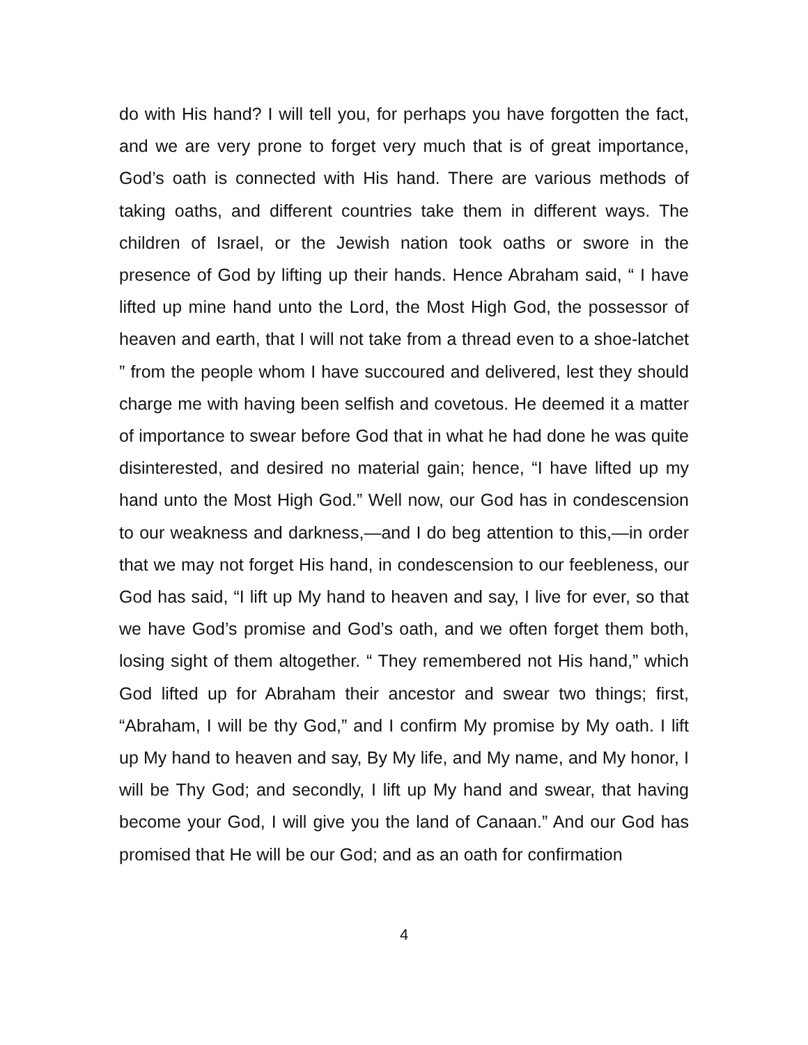do with His hand? I will tell you, for perhaps you have forgotten the fact, and we are very prone to forget very much that is of great importance, God’s oath is connected with His hand. There are various methods of taking oaths, and different countries take them in different ways. The children of Israel, or the Jewish nation took oaths or swore in the presence of God by lifting up their hands. Hence Abraham said, “ I have lifted up mine hand unto the Lord, the Most High God, the possessor of heaven and earth, that I will not take from a thread even to a shoe-latchet ” from the people whom I have succoured and delivered, lest they should charge me with having been selfish and covetous. He deemed it a matter of importance to swear before God that in what he had done he was quite disinterested, and desired no material gain; hence, “I have lifted up my hand unto the Most High God.” Well now, our God has in condescension to our weakness and darkness,—and I do beg attention to this,—in order that we may not forget His hand, in condescension to our feebleness, our God has said, “I lift up My hand to heaven and say, I live for ever, so that we have God’s promise and God’s oath, and we often forget them both, losing sight of them altogether. “ They remembered not His hand,” which God lifted up for Abraham their ancestor and swear two things; first, “Abraham, I will be thy God,” and I confirm My promise by My oath. I lift up My hand to heaven and say, By My life, and My name, and My honor, I will be Thy God; and secondly, I lift up My hand and swear, that having become your God, I will give you the land of Canaan.” And our God has promised that He will be our God; and as an oath for confirmation
4